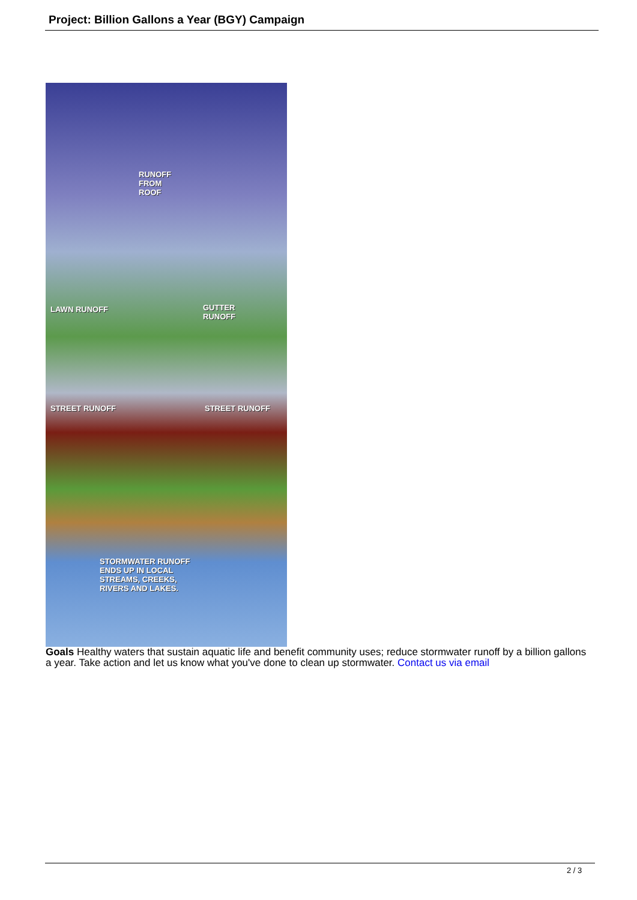Project: Billion Gallons a Year (BGY) Campaign
RUNOFF
FROM
ROOF
LAWN RUNOFF GUTTER
RUNOFF
STREET RUNOFF STREET RUNOFF
STORMWATER RUNOFF
ENDS UP IN LOCAL
STREAMS, CREEKS,
RIVERS AND LAKES.
Goals Healthy waters that sustain aquatic life and benefit community uses; reduce stormwater runoff by a billion gallons a year. Take action and let us know what you've done to clean up stormwater. Contact us via email
2 / 3